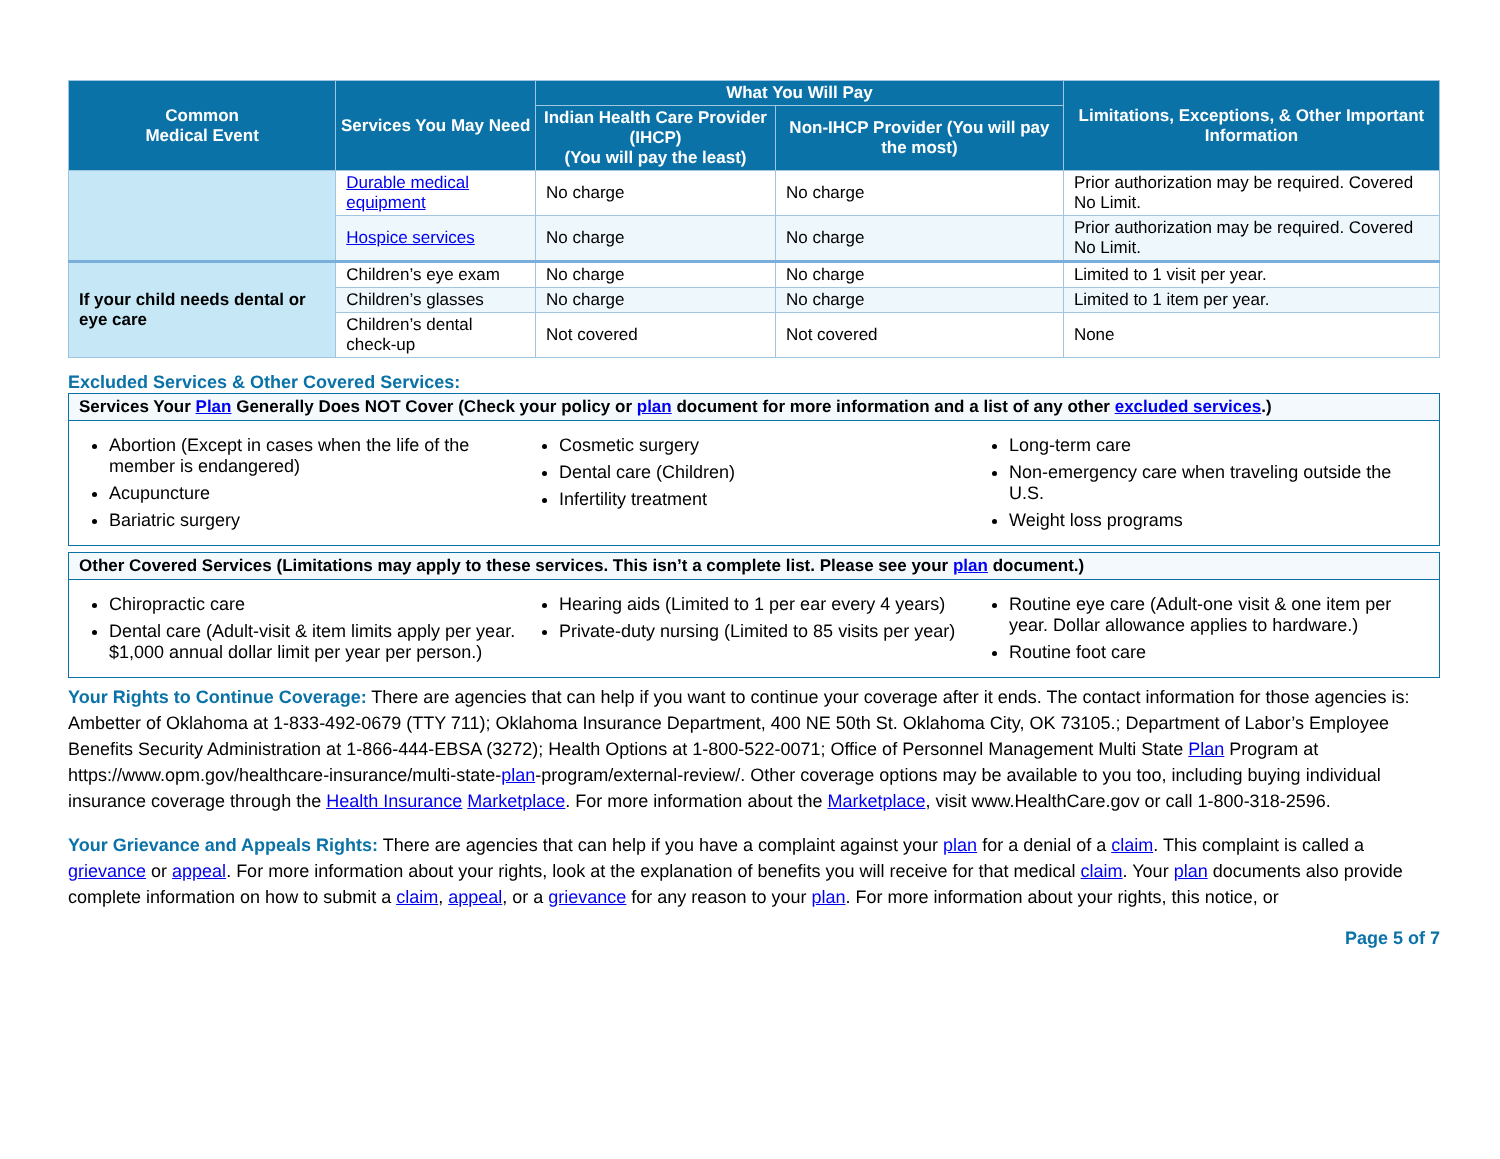| Common Medical Event | Services You May Need | What You Will Pay | | Limitations, Exceptions, & Other Important Information |
| --- | --- | --- | --- | --- |
| | | Indian Health Care Provider (IHCP) (You will pay the least) | Non-IHCP Provider (You will pay the most) | |
| | Durable medical equipment | No charge | No charge | Prior authorization may be required. Covered No Limit. |
| | Hospice services | No charge | No charge | Prior authorization may be required. Covered No Limit. |
| If your child needs dental or eye care | Children’s eye exam | No charge | No charge | Limited to 1 visit per year. |
| | Children’s glasses | No charge | No charge | Limited to 1 item per year. |
| | Children’s dental check-up | Not covered | Not covered | None |
Excluded Services & Other Covered Services:
Services Your Plan Generally Does NOT Cover (Check your policy or plan document for more information and a list of any other excluded services.)
Abortion (Except in cases when the life of the member is endangered)
Acupuncture
Bariatric surgery
Cosmetic surgery
Dental care (Children)
Infertility treatment
Long-term care
Non-emergency care when traveling outside the U.S.
Weight loss programs
Other Covered Services (Limitations may apply to these services. This isn’t a complete list. Please see your plan document.)
Chiropractic care
Dental care (Adult-visit & item limits apply per year. $1,000 annual dollar limit per year per person.)
Hearing aids (Limited to 1 per ear every 4 years)
Private-duty nursing (Limited to 85 visits per year)
Routine eye care (Adult-one visit & one item per year. Dollar allowance applies to hardware.)
Routine foot care
Your Rights to Continue Coverage: There are agencies that can help if you want to continue your coverage after it ends. The contact information for those agencies is: Ambetter of Oklahoma at 1-833-492-0679 (TTY 711); Oklahoma Insurance Department, 400 NE 50th St. Oklahoma City, OK 73105.; Department of Labor’s Employee Benefits Security Administration at 1-866-444-EBSA (3272); Health Options at 1-800-522-0071; Office of Personnel Management Multi State Plan Program at https://www.opm.gov/healthcare-insurance/multi-state-plan-program/external-review/. Other coverage options may be available to you too, including buying individual insurance coverage through the Health Insurance Marketplace. For more information about the Marketplace, visit www.HealthCare.gov or call 1-800-318-2596.
Your Grievance and Appeals Rights: There are agencies that can help if you have a complaint against your plan for a denial of a claim. This complaint is called a grievance or appeal. For more information about your rights, look at the explanation of benefits you will receive for that medical claim. Your plan documents also provide complete information on how to submit a claim, appeal, or a grievance for any reason to your plan. For more information about your rights, this notice, or
Page 5 of 7